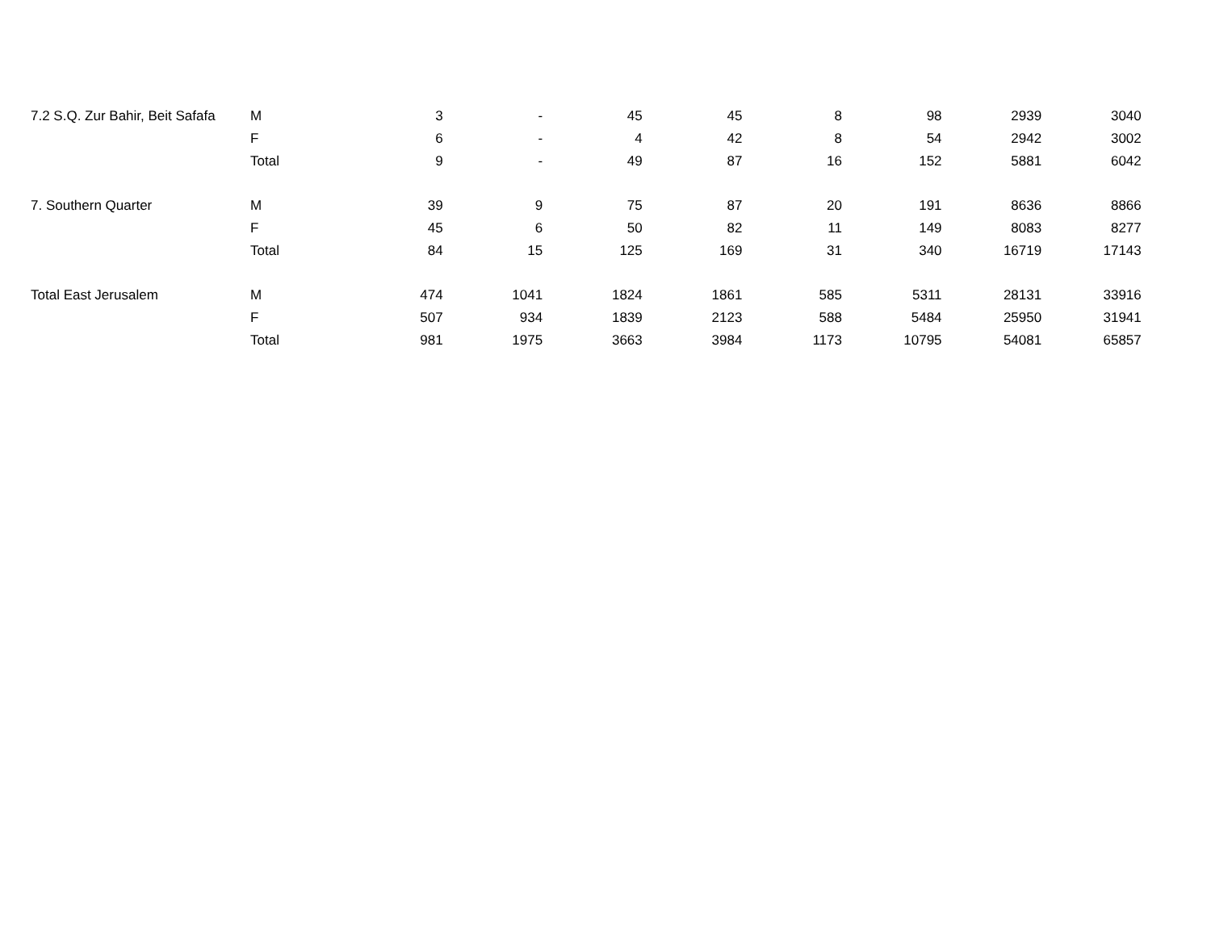| 7.2 S.Q. Zur Bahir, Beit Safafa | M | 3 | - | 45 | 45 | 8 | 98 | 2939 | 3040 |
| | F | 6 | - | 4 | 42 | 8 | 54 | 2942 | 3002 |
| | Total | 9 | - | 49 | 87 | 16 | 152 | 5881 | 6042 |
| 7. Southern Quarter | M | 39 | 9 | 75 | 87 | 20 | 191 | 8636 | 8866 |
| | F | 45 | 6 | 50 | 82 | 11 | 149 | 8083 | 8277 |
| | Total | 84 | 15 | 125 | 169 | 31 | 340 | 16719 | 17143 |
| Total East Jerusalem | M | 474 | 1041 | 1824 | 1861 | 585 | 5311 | 28131 | 33916 |
| | F | 507 | 934 | 1839 | 2123 | 588 | 5484 | 25950 | 31941 |
| | Total | 981 | 1975 | 3663 | 3984 | 1173 | 10795 | 54081 | 65857 |